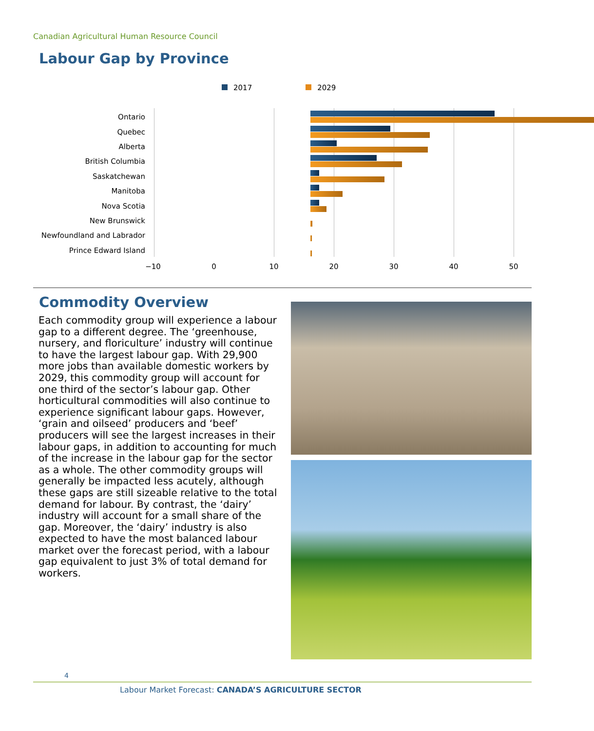Canadian Agricultural Human Resource Council
Labour Gap by Province
2017 2029
Ontario
Quebec
Alberta
British Columbia
Saskatchewan
Manitoba
Nova Scotia
New Brunswick
Newfoundland and Labrador
Prince Edward Island
−10 0 10 20 30 40 50
Commodity Overview
Each commodity group will experience a labour gap to a different degree. The ‘greenhouse, nursery, and floriculture’ industry will continue to have the largest labour gap. With 29,900 more jobs than available domestic workers by 2029, this commodity group will account for one third of the sector’s labour gap. Other horticultural commodities will also continue to experience significant labour gaps. However, ‘grain and oilseed’ producers and ‘beef’ producers will see the largest increases in their labour gaps, in addition to accounting for much of the increase in the labour gap for the sector as a whole. The other commodity groups will generally be impacted less acutely, although these gaps are still sizeable relative to the total demand for labour. By contrast, the ‘dairy’ industry will account for a small share of the gap. Moreover, the ‘dairy’ industry is also expected to have the most balanced labour market over the forecast period, with a labour gap equivalent to just 3% of total demand for workers.
4
Labour Market Forecast: CANADA’S AGRICULTURE SECTOR